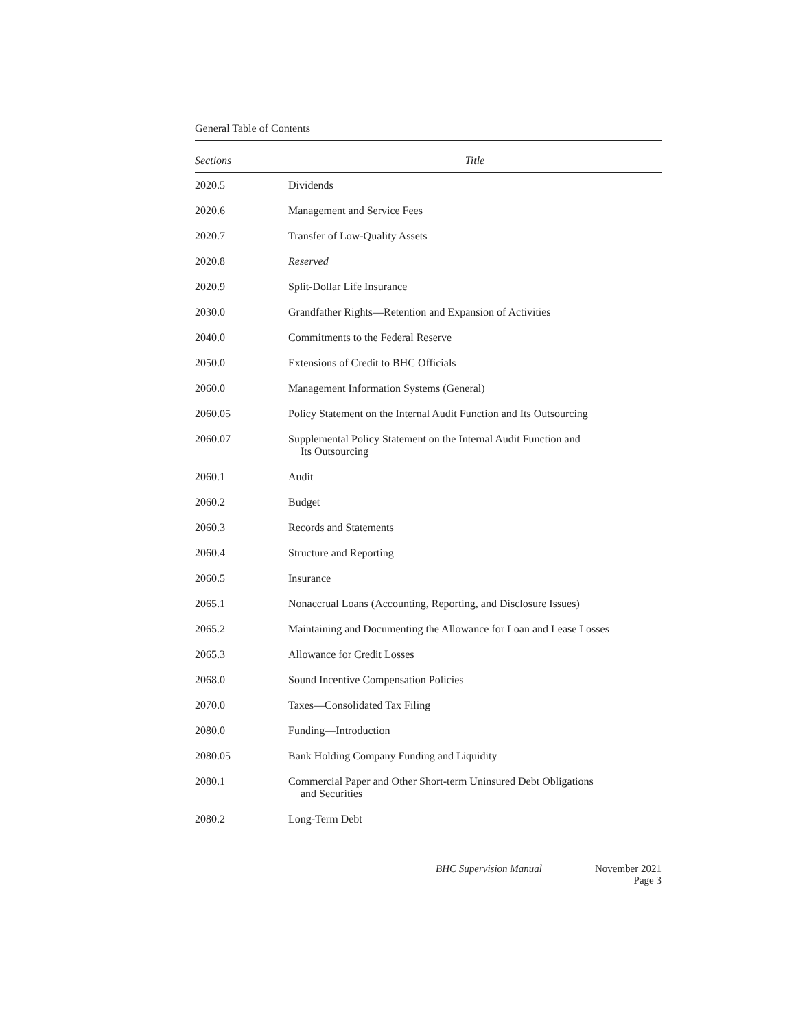General Table of Contents
| Sections | Title |
| --- | --- |
| 2020.5 | Dividends |
| 2020.6 | Management and Service Fees |
| 2020.7 | Transfer of Low-Quality Assets |
| 2020.8 | Reserved |
| 2020.9 | Split-Dollar Life Insurance |
| 2030.0 | Grandfather Rights—Retention and Expansion of Activities |
| 2040.0 | Commitments to the Federal Reserve |
| 2050.0 | Extensions of Credit to BHC Officials |
| 2060.0 | Management Information Systems (General) |
| 2060.05 | Policy Statement on the Internal Audit Function and Its Outsourcing |
| 2060.07 | Supplemental Policy Statement on the Internal Audit Function and Its Outsourcing |
| 2060.1 | Audit |
| 2060.2 | Budget |
| 2060.3 | Records and Statements |
| 2060.4 | Structure and Reporting |
| 2060.5 | Insurance |
| 2065.1 | Nonaccrual Loans (Accounting, Reporting, and Disclosure Issues) |
| 2065.2 | Maintaining and Documenting the Allowance for Loan and Lease Losses |
| 2065.3 | Allowance for Credit Losses |
| 2068.0 | Sound Incentive Compensation Policies |
| 2070.0 | Taxes—Consolidated Tax Filing |
| 2080.0 | Funding—Introduction |
| 2080.05 | Bank Holding Company Funding and Liquidity |
| 2080.1 | Commercial Paper and Other Short-term Uninsured Debt Obligations and Securities |
| 2080.2 | Long-Term Debt |
BHC Supervision Manual November 2021
Page 3